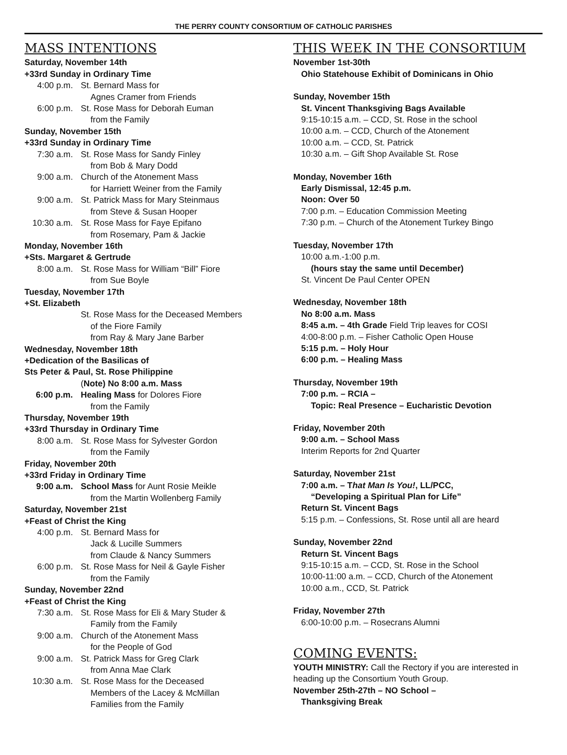THE PERRY COUNTY CONSORTIUM OF CATHOLIC PARISHES
MASS INTENTIONS
Saturday, November 14th
+33rd Sunday in Ordinary Time
4:00 p.m. St. Bernard Mass for
Agnes Cramer from Friends
6:00 p.m. St. Rose Mass for Deborah Euman
from the Family
Sunday, November 15th
+33rd Sunday in Ordinary Time
7:30 a.m. St. Rose Mass for Sandy Finley
from Bob & Mary Dodd
9:00 a.m. Church of the Atonement Mass
for Harriett Weiner from the Family
9:00 a.m. St. Patrick Mass for Mary Steinmaus
from Steve & Susan Hooper
10:30 a.m. St. Rose Mass for Faye Epifano
from Rosemary, Pam & Jackie
Monday, November 16th
+Sts. Margaret & Gertrude
8:00 a.m. St. Rose Mass for William “Bill” Fiore
from Sue Boyle
Tuesday, November 17th
+St. Elizabeth
St. Rose Mass for the Deceased Members
of the Fiore Family
from Ray & Mary Jane Barber
Wednesday, November 18th
+Dedication of the Basilicas of
Sts Peter & Paul, St. Rose Philippine
(Note) No 8:00 a.m. Mass
6:00 p.m. Healing Mass for Dolores Fiore
from the Family
Thursday, November 19th
+33rd Thursday in Ordinary Time
8:00 a.m. St. Rose Mass for Sylvester Gordon
from the Family
Friday, November 20th
+33rd Friday in Ordinary Time
9:00 a.m. School Mass for Aunt Rosie Meikle
from the Martin Wollenberg Family
Saturday, November 21st
+Feast of Christ the King
4:00 p.m. St. Bernard Mass for
Jack & Lucille Summers
from Claude & Nancy Summers
6:00 p.m. St. Rose Mass for Neil & Gayle Fisher
from the Family
Sunday, November 22nd
+Feast of Christ the King
7:30 a.m. St. Rose Mass for Eli & Mary Studer &
Family from the Family
9:00 a.m. Church of the Atonement Mass
for the People of God
9:00 a.m. St. Patrick Mass for Greg Clark
from Anna Mae Clark
10:30 a.m. St. Rose Mass for the Deceased
Members of the Lacey & McMillan
Families from the Family
THIS WEEK IN THE CONSORTIUM
November 1st-30th
Ohio Statehouse Exhibit of Dominicans in Ohio
Sunday, November 15th
St. Vincent Thanksgiving Bags Available
9:15-10:15 a.m. – CCD, St. Rose in the school
10:00 a.m. – CCD, Church of the Atonement
10:00 a.m. – CCD, St. Patrick
10:30 a.m. – Gift Shop Available St. Rose
Monday, November 16th
Early Dismissal, 12:45 p.m.
Noon: Over 50
7:00 p.m. – Education Commission Meeting
7:30 p.m. – Church of the Atonement Turkey Bingo
Tuesday, November 17th
10:00 a.m.-1:00 p.m.
(hours stay the same until December)
St. Vincent De Paul Center OPEN
Wednesday, November 18th
No 8:00 a.m. Mass
8:45 a.m. – 4th Grade Field Trip leaves for COSI
4:00-8:00 p.m. – Fisher Catholic Open House
5:15 p.m. – Holy Hour
6:00 p.m. – Healing Mass
Thursday, November 19th
7:00 p.m. – RCIA –
Topic: Real Presence – Eucharistic Devotion
Friday, November 20th
9:00 a.m. – School Mass
Interim Reports for 2nd Quarter
Saturday, November 21st
7:00 a.m. – That Man Is You!, LL/PCC,
“Developing a Spiritual Plan for Life”
Return St. Vincent Bags
5:15 p.m. – Confessions, St. Rose until all are heard
Sunday, November 22nd
Return St. Vincent Bags
9:15-10:15 a.m. – CCD, St. Rose in the School
10:00-11:00 a.m. – CCD, Church of the Atonement
10:00 a.m., CCD, St. Patrick
Friday, November 27th
6:00-10:00 p.m. – Rosecrans Alumni
COMING EVENTS:
YOUTH MINISTRY: Call the Rectory if you are interested in heading up the Consortium Youth Group.
November 25th-27th – NO School –
Thanksgiving Break